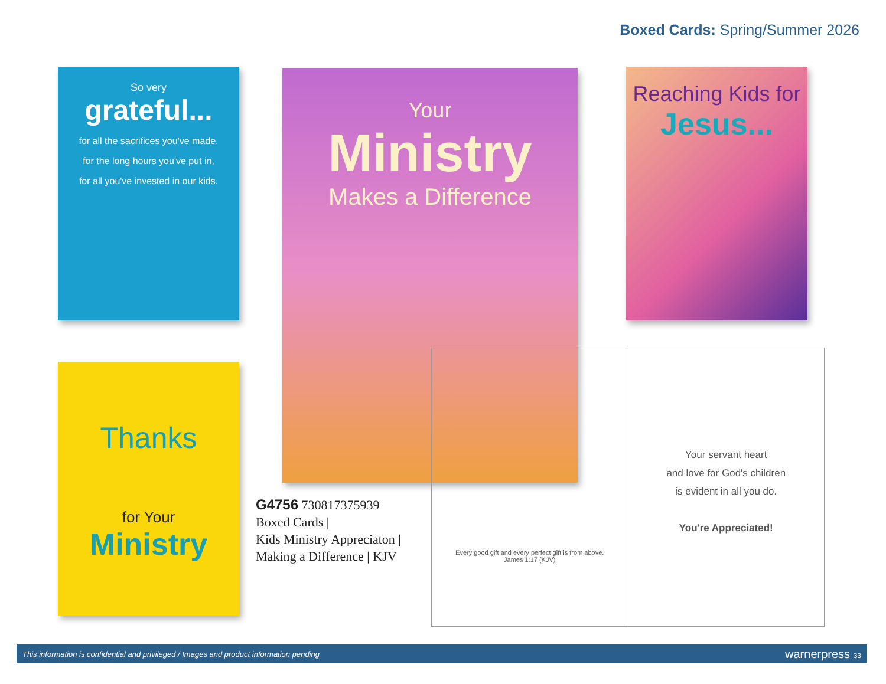Boxed Cards: Spring/Summer 2026
So very
grateful...
for all the sacrifices you've made,
for the long hours you've put in,
for all you've invested in our kids.
Your
Ministry
Makes a Difference
Reaching Kids for
Jesus...
Thanks
for Your
Ministry
G4756 730817375939
Boxed Cards |
Kids Ministry Appreciaton |
Making a Difference | KJV
Every good gift and every perfect gift is from above.
James 1:17 (KJV)
Your servant heart
and love for God's children
is evident in all you do.
You're Appreciated!
This information is confidential and privileged / Images and product information pending warnerpress 33